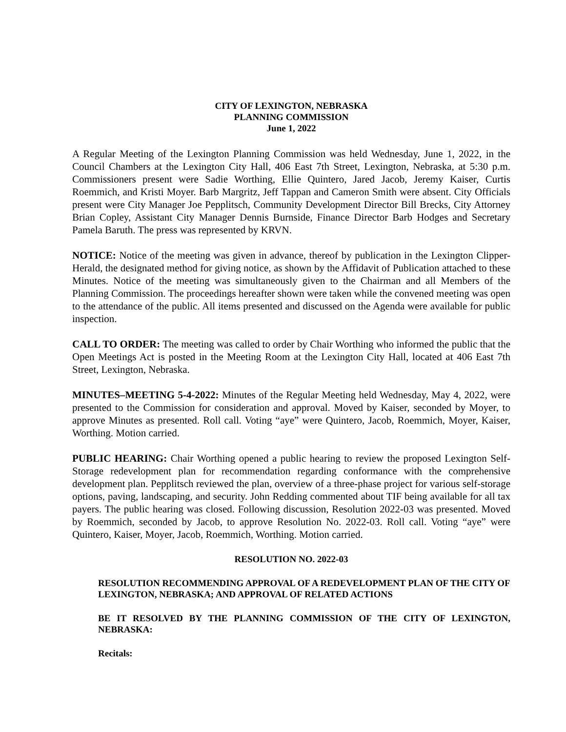CITY OF LEXINGTON, NEBRASKA
PLANNING COMMISSION
June 1, 2022
A Regular Meeting of the Lexington Planning Commission was held Wednesday, June 1, 2022, in the Council Chambers at the Lexington City Hall, 406 East 7th Street, Lexington, Nebraska, at 5:30 p.m. Commissioners present were Sadie Worthing, Ellie Quintero, Jared Jacob, Jeremy Kaiser, Curtis Roemmich, and Kristi Moyer. Barb Margritz, Jeff Tappan and Cameron Smith were absent. City Officials present were City Manager Joe Pepplitsch, Community Development Director Bill Brecks, City Attorney Brian Copley, Assistant City Manager Dennis Burnside, Finance Director Barb Hodges and Secretary Pamela Baruth. The press was represented by KRVN.
NOTICE: Notice of the meeting was given in advance, thereof by publication in the Lexington Clipper-Herald, the designated method for giving notice, as shown by the Affidavit of Publication attached to these Minutes. Notice of the meeting was simultaneously given to the Chairman and all Members of the Planning Commission. The proceedings hereafter shown were taken while the convened meeting was open to the attendance of the public. All items presented and discussed on the Agenda were available for public inspection.
CALL TO ORDER: The meeting was called to order by Chair Worthing who informed the public that the Open Meetings Act is posted in the Meeting Room at the Lexington City Hall, located at 406 East 7th Street, Lexington, Nebraska.
MINUTES–MEETING 5-4-2022: Minutes of the Regular Meeting held Wednesday, May 4, 2022, were presented to the Commission for consideration and approval. Moved by Kaiser, seconded by Moyer, to approve Minutes as presented. Roll call. Voting “aye” were Quintero, Jacob, Roemmich, Moyer, Kaiser, Worthing. Motion carried.
PUBLIC HEARING: Chair Worthing opened a public hearing to review the proposed Lexington Self-Storage redevelopment plan for recommendation regarding conformance with the comprehensive development plan. Pepplitsch reviewed the plan, overview of a three-phase project for various self-storage options, paving, landscaping, and security. John Redding commented about TIF being available for all tax payers. The public hearing was closed. Following discussion, Resolution 2022-03 was presented. Moved by Roemmich, seconded by Jacob, to approve Resolution No. 2022-03. Roll call. Voting “aye” were Quintero, Kaiser, Moyer, Jacob, Roemmich, Worthing. Motion carried.
RESOLUTION NO. 2022-03
RESOLUTION RECOMMENDING APPROVAL OF A REDEVELOPMENT PLAN OF THE CITY OF LEXINGTON, NEBRASKA; AND APPROVAL OF RELATED ACTIONS
BE IT RESOLVED BY THE PLANNING COMMISSION OF THE CITY OF LEXINGTON, NEBRASKA:
Recitals: